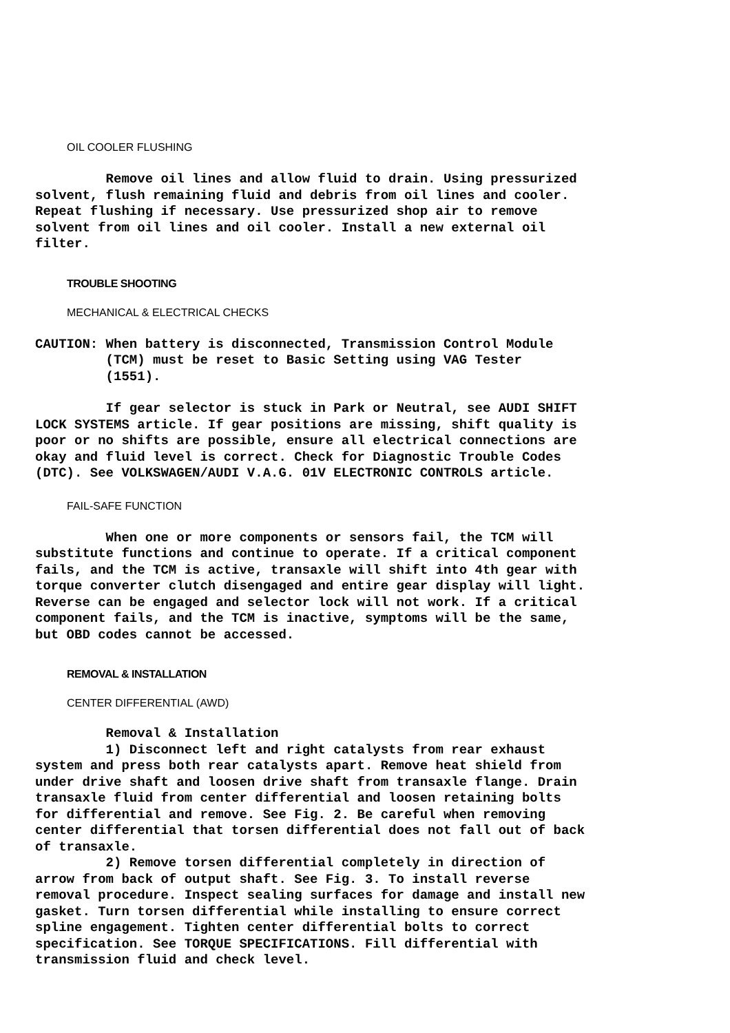OIL COOLER FLUSHING
         Remove oil lines and allow fluid to drain. Using pressurized
solvent, flush remaining fluid and debris from oil lines and cooler.
Repeat flushing if necessary. Use pressurized shop air to remove
solvent from oil lines and oil cooler. Install a new external oil
filter.
TROUBLE SHOOTING
MECHANICAL & ELECTRICAL CHECKS
CAUTION: When battery is disconnected, Transmission Control Module
         (TCM) must be reset to Basic Setting using VAG Tester
         (1551).
         If gear selector is stuck in Park or Neutral, see AUDI SHIFT
LOCK SYSTEMS article. If gear positions are missing, shift quality is
poor or no shifts are possible, ensure all electrical connections are
okay and fluid level is correct. Check for Diagnostic Trouble Codes
(DTC). See VOLKSWAGEN/AUDI V.A.G. 01V ELECTRONIC CONTROLS article.
FAIL-SAFE FUNCTION
         When one or more components or sensors fail, the TCM will
substitute functions and continue to operate. If a critical component
fails, and the TCM is active, transaxle will shift into 4th gear with
torque converter clutch disengaged and entire gear display will light.
Reverse can be engaged and selector lock will not work. If a critical
component fails, and the TCM is inactive, symptoms will be the same,
but OBD codes cannot be accessed.
REMOVAL & INSTALLATION
CENTER DIFFERENTIAL (AWD)
         Removal & Installation
         1) Disconnect left and right catalysts from rear exhaust
system and press both rear catalysts apart. Remove heat shield from
under drive shaft and loosen drive shaft from transaxle flange. Drain
transaxle fluid from center differential and loosen retaining bolts
for differential and remove. See Fig. 2. Be careful when removing
center differential that torsen differential does not fall out of back
of transaxle.
         2) Remove torsen differential completely in direction of
arrow from back of output shaft. See Fig. 3. To install reverse
removal procedure. Inspect sealing surfaces for damage and install new
gasket. Turn torsen differential while installing to ensure correct
spline engagement. Tighten center differential bolts to correct
specification. See TORQUE SPECIFICATIONS. Fill differential with
transmission fluid and check level.